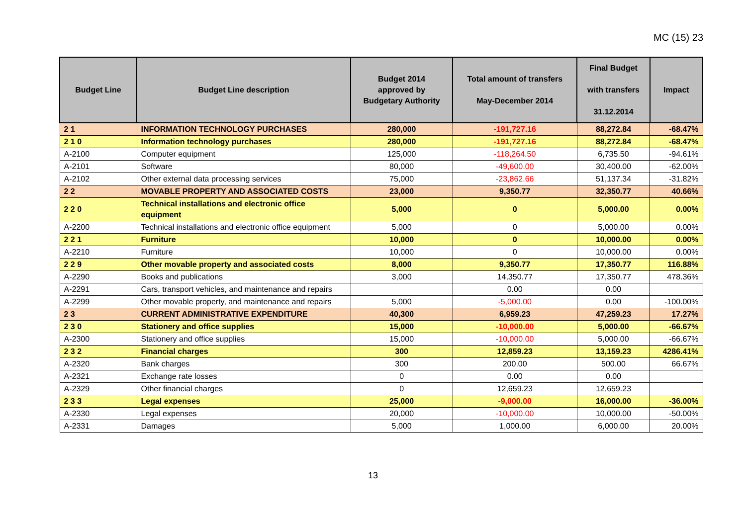MC (15) 23
| Budget Line | Budget Line description | Budget 2014 approved by Budgetary Authority | Total amount of transfers May-December 2014 | Final Budget with transfers 31.12.2014 | Impact |
| --- | --- | --- | --- | --- | --- |
| 2 1 | INFORMATION TECHNOLOGY PURCHASES | 280,000 | -191,727.16 | 88,272.84 | -68.47% |
| 2 1 0 | Information technology purchases | 280,000 | -191,727.16 | 88,272.84 | -68.47% |
| A-2100 | Computer equipment | 125,000 | -118,264.50 | 6,735.50 | -94.61% |
| A-2101 | Software | 80,000 | -49,600.00 | 30,400.00 | -62.00% |
| A-2102 | Other external data processing services | 75,000 | -23,862.66 | 51,137.34 | -31.82% |
| 2 2 | MOVABLE PROPERTY AND ASSOCIATED COSTS | 23,000 | 9,350.77 | 32,350.77 | 40.66% |
| 2 2 0 | Technical installations and electronic office equipment | 5,000 | 0 | 5,000.00 | 0.00% |
| A-2200 | Technical installations and electronic office equipment | 5,000 | 0 | 5,000.00 | 0.00% |
| 2 2 1 | Furniture | 10,000 | 0 | 10,000.00 | 0.00% |
| A-2210 | Furniture | 10,000 | 0 | 10,000.00 | 0.00% |
| 2 2 9 | Other movable property and associated costs | 8,000 | 9,350.77 | 17,350.77 | 116.88% |
| A-2290 | Books and publications | 3,000 | 14,350.77 | 17,350.77 | 478.36% |
| A-2291 | Cars, transport vehicles, and maintenance and repairs | | 0.00 | 0.00 | |
| A-2299 | Other movable property, and maintenance and repairs | 5,000 | -5,000.00 | 0.00 | -100.00% |
| 2 3 | CURRENT ADMINISTRATIVE EXPENDITURE | 40,300 | 6,959.23 | 47,259.23 | 17.27% |
| 2 3 0 | Stationery and office supplies | 15,000 | -10,000.00 | 5,000.00 | -66.67% |
| A-2300 | Stationery and office supplies | 15,000 | -10,000.00 | 5,000.00 | -66.67% |
| 2 3 2 | Financial charges | 300 | 12,859.23 | 13,159.23 | 4286.41% |
| A-2320 | Bank charges | 300 | 200.00 | 500.00 | 66.67% |
| A-2321 | Exchange rate losses | 0 | 0.00 | 0.00 | |
| A-2329 | Other financial charges | 0 | 12,659.23 | 12,659.23 | |
| 2 3 3 | Legal expenses | 25,000 | -9,000.00 | 16,000.00 | -36.00% |
| A-2330 | Legal expenses | 20,000 | -10,000.00 | 10,000.00 | -50.00% |
| A-2331 | Damages | 5,000 | 1,000.00 | 6,000.00 | 20.00% |
13